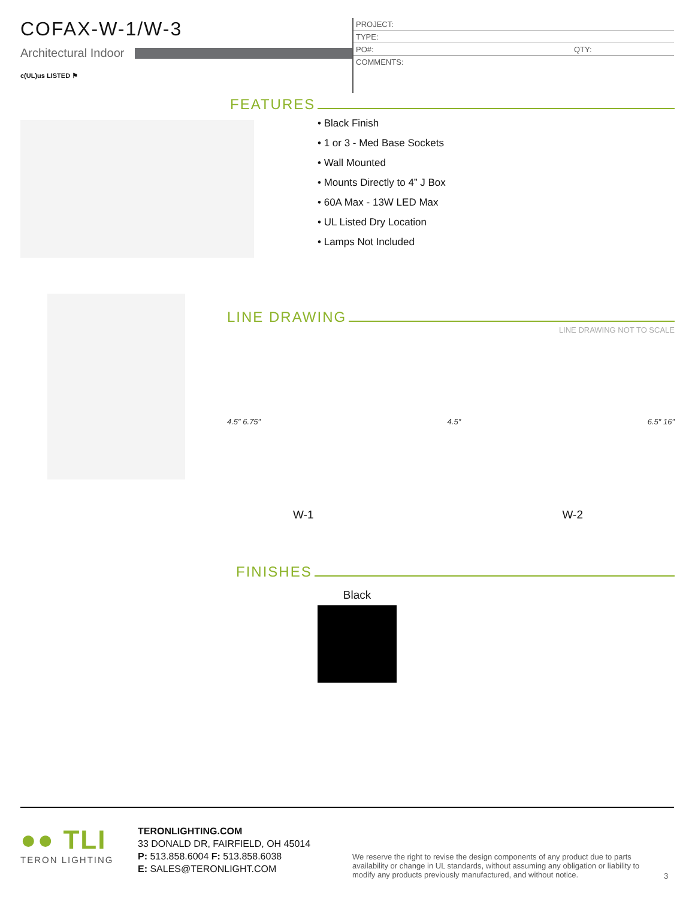COFAX-W-1/W-3
Architectural Indoor
c(UL)us LISTED ⚑
PROJECT:
TYPE:
PO#: QTY:
COMMENTS:
FEATURES
• Black Finish
• 1 or 3 - Med Base Sockets
• Wall Mounted
• Mounts Directly to 4” J Box
• 60A Max - 13W LED Max
• UL Listed Dry Location
• Lamps Not Included
LINE DRAWING
LINE DRAWING NOT TO SCALE
4.5″ 6.75″ 4.5″ 6.5″ 16″
W-1 W-2
FINISHES
Black
●● TLI
TERON LIGHTING
TERONLIGHTING.COM
33 DONALD DR, FAIRFIELD, OH 45014
P: 513.858.6004 F: 513.858.6038
E: SALES@TERONLIGHT.COM
We reserve the right to revise the design components of any product due to parts availability or change in UL standards, without assuming any obligation or liability to modify any products previously manufactured, and without notice.
3